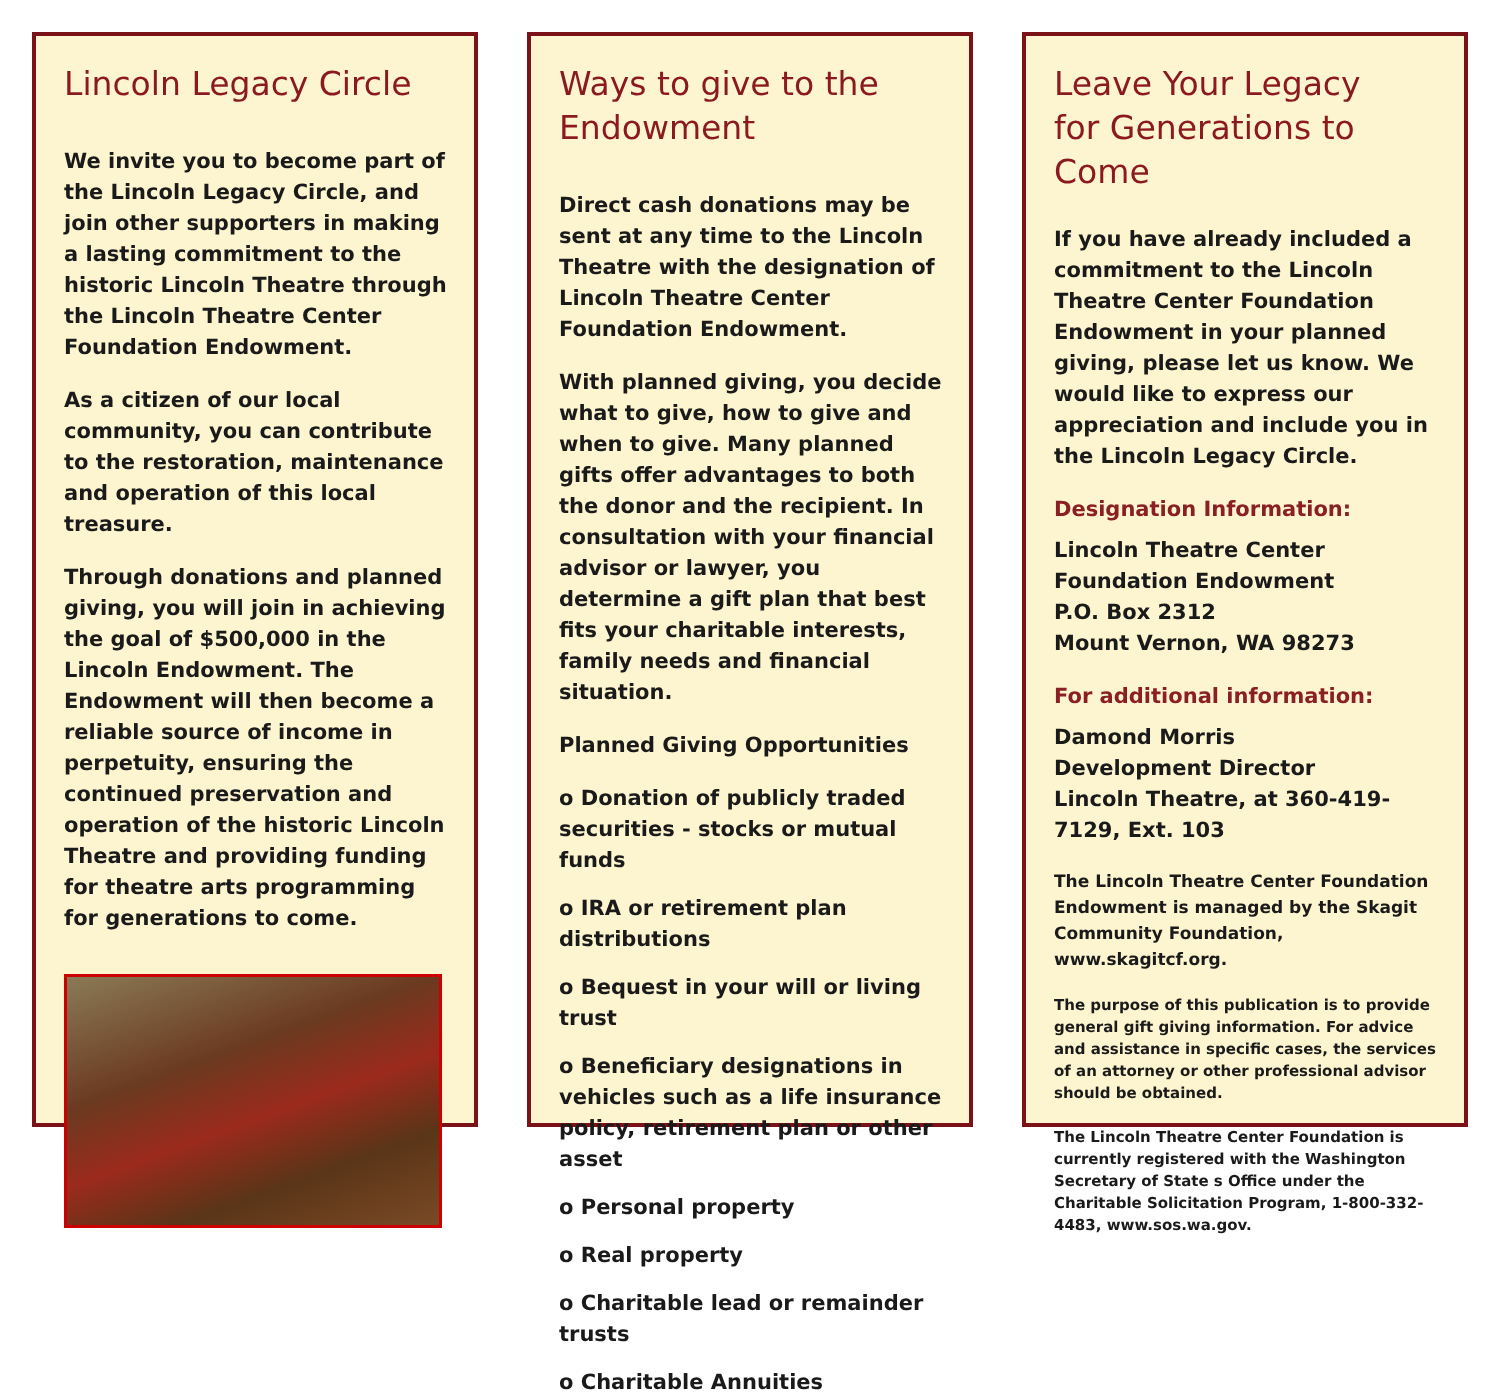Lincoln Legacy Circle
We invite you to become part of the Lincoln Legacy Circle, and join other supporters in making a lasting commitment to the historic Lincoln Theatre through the Lincoln Theatre Center Foundation Endowment.
As a citizen of our local community, you can contribute to the restoration, maintenance and operation of this local treasure.
Through donations and planned giving, you will join in achieving the goal of $500,000 in the Lincoln Endowment. The Endowment will then become a reliable source of income in perpetuity, ensuring the continued preservation and operation of the historic Lincoln Theatre and providing funding for theatre arts programming for generations to come.
Ways to give to the Endowment
Direct cash donations may be sent at any time to the Lincoln Theatre with the designation of Lincoln Theatre Center Foundation Endowment.
With planned giving, you decide what to give, how to give and when to give. Many planned gifts offer advantages to both the donor and the recipient. In consultation with your financial advisor or lawyer, you determine a gift plan that best fits your charitable interests, family needs and financial situation.
Planned Giving Opportunities
o Donation of publicly traded securities - stocks or mutual funds
o IRA or retirement plan distributions
o Bequest in your will or living trust
o Beneficiary designations in vehicles such as a life insurance policy, retirement plan or other asset
o Personal property
o Real property
o Charitable lead or remainder trusts
o Charitable Annuities
Leave Your Legacy
for Generations to Come
If you have already included a commitment to the Lincoln Theatre Center Foundation Endowment in your planned giving, please let us know. We would like to express our appreciation and include you in the Lincoln Legacy Circle.
Designation Information:
Lincoln Theatre Center Foundation Endowment
P.O. Box 2312
Mount Vernon, WA 98273
For additional information:
Damond Morris
Development Director
Lincoln Theatre, at 360-419-7129, Ext. 103
The Lincoln Theatre Center Foundation Endowment is managed by the Skagit Community Foundation, www.skagitcf.org.
The purpose of this publication is to provide general gift giving information. For advice and assistance in specific cases, the services of an attorney or other professional advisor should be obtained.
The Lincoln Theatre Center Foundation is currently registered with the Washington Secretary of State s Office under the Charitable Solicitation Program, 1-800-332-4483, www.sos.wa.gov.